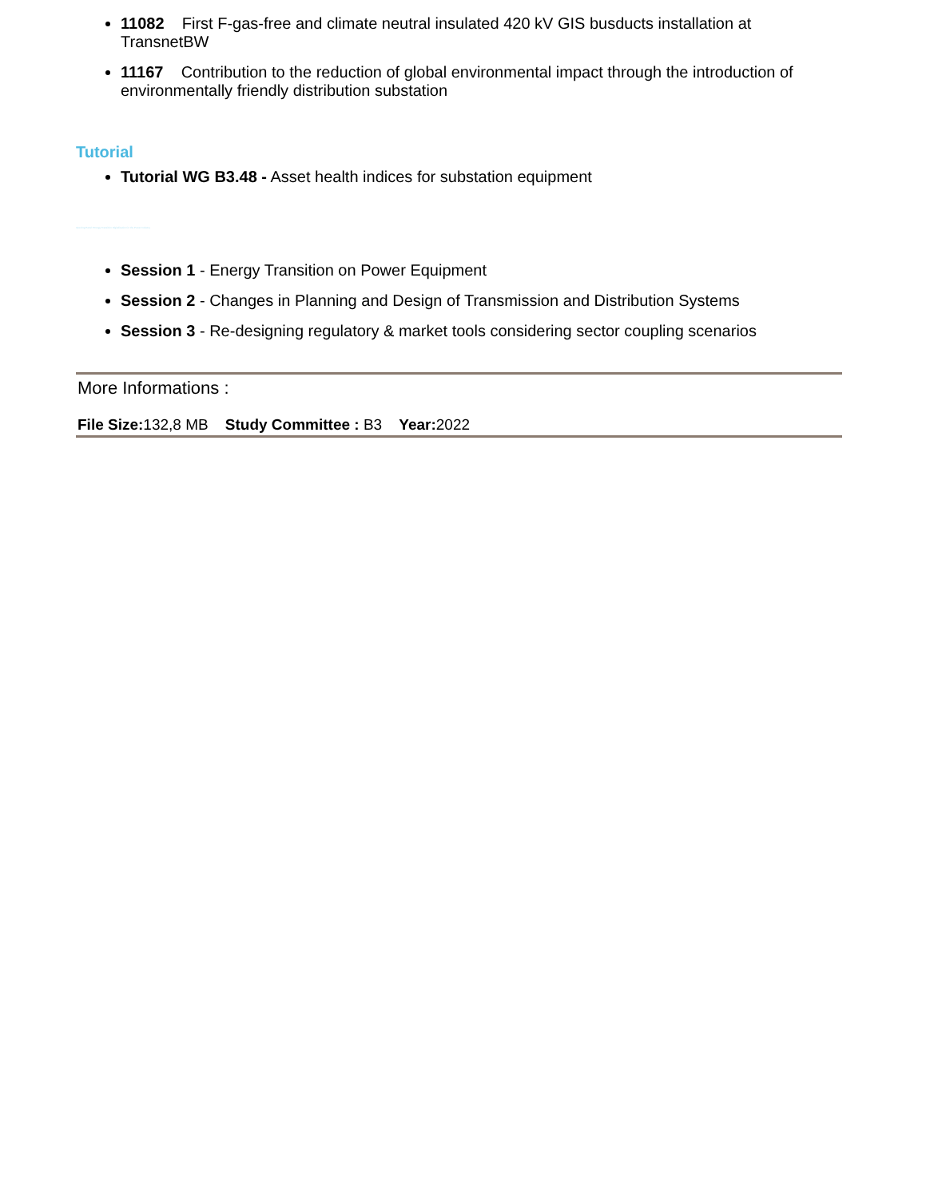11082 First F-gas-free and climate neutral insulated 420 kV GIS busducts installation at TransnetBW
11167 Contribution to the reduction of global environmental impact through the introduction of environmentally friendly distribution substation
Tutorial
Tutorial WG B3.48 - Asset health indices for substation equipment
Opening Panel: Energy Transition Digitalization for the Power Industry
Session 1 - Energy Transition on Power Equipment
Session 2 - Changes in Planning and Design of Transmission and Distribution Systems
Session 3 - Re-designing regulatory & market tools considering sector coupling scenarios
More Informations :
File Size: 132,8 MB Study Committee : B3 Year: 2022